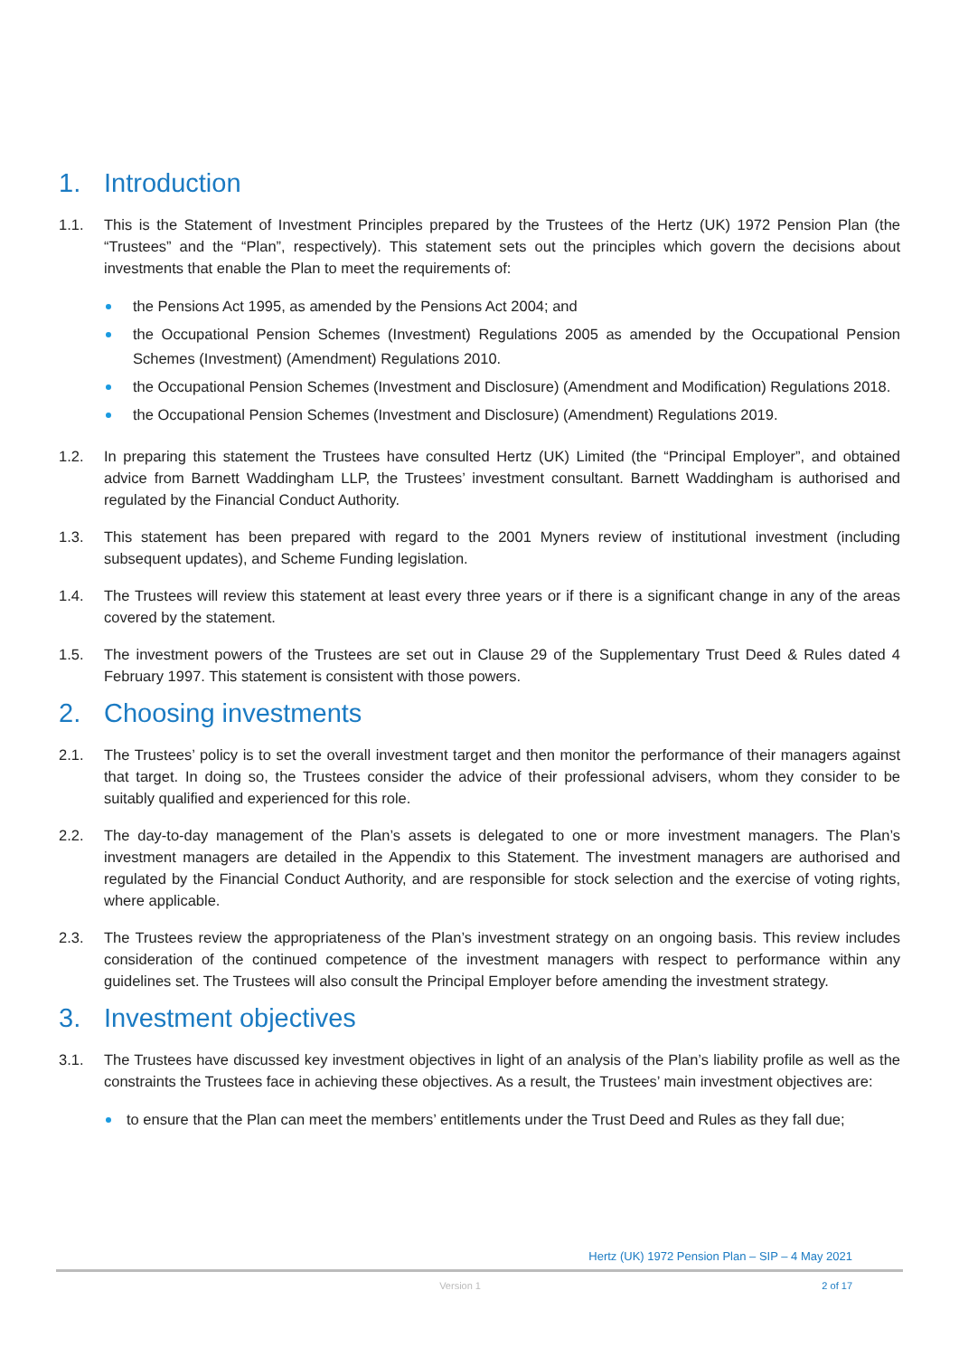1. Introduction
1.1. This is the Statement of Investment Principles prepared by the Trustees of the Hertz (UK) 1972 Pension Plan (the “Trustees” and the “Plan”, respectively). This statement sets out the principles which govern the decisions about investments that enable the Plan to meet the requirements of:
the Pensions Act 1995, as amended by the Pensions Act 2004; and
the Occupational Pension Schemes (Investment) Regulations 2005 as amended by the Occupational Pension Schemes (Investment) (Amendment) Regulations 2010.
the Occupational Pension Schemes (Investment and Disclosure) (Amendment and Modification) Regulations 2018.
the Occupational Pension Schemes (Investment and Disclosure) (Amendment) Regulations 2019.
1.2. In preparing this statement the Trustees have consulted Hertz (UK) Limited (the “Principal Employer”, and obtained advice from Barnett Waddingham LLP, the Trustees’ investment consultant. Barnett Waddingham is authorised and regulated by the Financial Conduct Authority.
1.3. This statement has been prepared with regard to the 2001 Myners review of institutional investment (including subsequent updates), and Scheme Funding legislation.
1.4. The Trustees will review this statement at least every three years or if there is a significant change in any of the areas covered by the statement.
1.5. The investment powers of the Trustees are set out in Clause 29 of the Supplementary Trust Deed & Rules dated 4 February 1997. This statement is consistent with those powers.
2. Choosing investments
2.1. The Trustees’ policy is to set the overall investment target and then monitor the performance of their managers against that target. In doing so, the Trustees consider the advice of their professional advisers, whom they consider to be suitably qualified and experienced for this role.
2.2. The day-to-day management of the Plan’s assets is delegated to one or more investment managers. The Plan’s investment managers are detailed in the Appendix to this Statement. The investment managers are authorised and regulated by the Financial Conduct Authority, and are responsible for stock selection and the exercise of voting rights, where applicable.
2.3. The Trustees review the appropriateness of the Plan’s investment strategy on an ongoing basis. This review includes consideration of the continued competence of the investment managers with respect to performance within any guidelines set. The Trustees will also consult the Principal Employer before amending the investment strategy.
3. Investment objectives
3.1. The Trustees have discussed key investment objectives in light of an analysis of the Plan’s liability profile as well as the constraints the Trustees face in achieving these objectives. As a result, the Trustees’ main investment objectives are:
to ensure that the Plan can meet the members’ entitlements under the Trust Deed and Rules as they fall due;
Hertz (UK) 1972 Pension Plan – SIP – 4 May 2021
Version 1 2 of 17